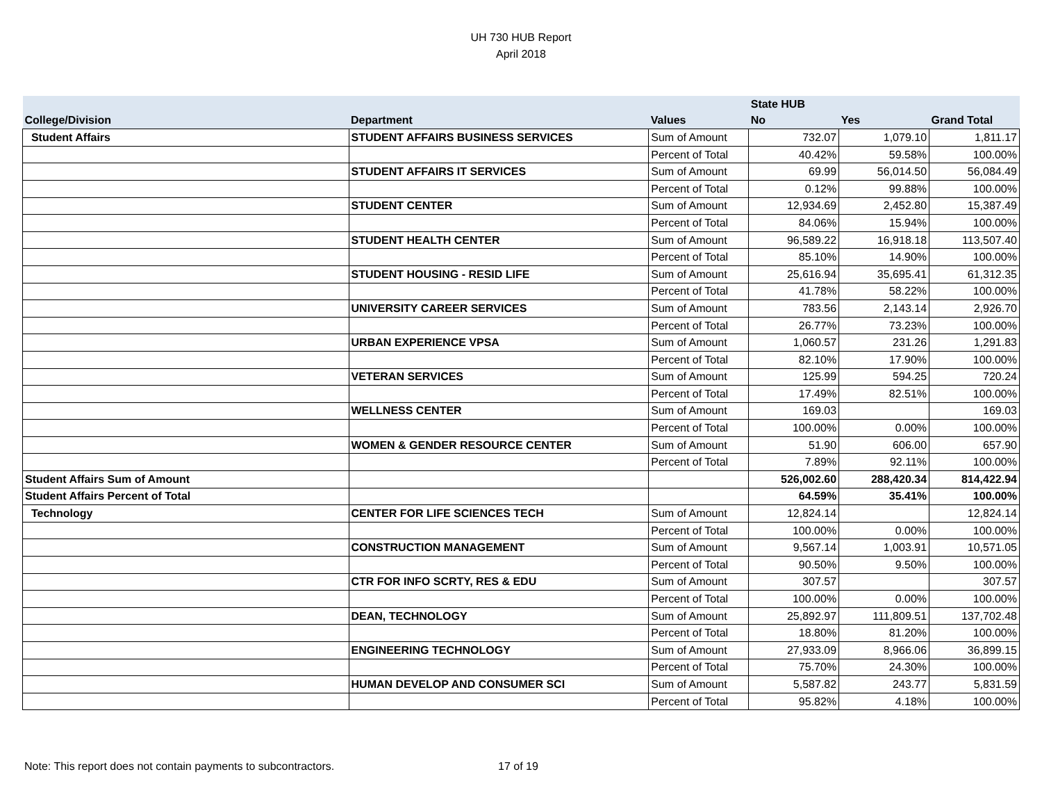UH 730 HUB Report
April 2018
| | | | State HUB | | |
| --- | --- | --- | --- | --- | --- |
| College/Division | Department | Values | No | Yes | Grand Total |
| Student Affairs | STUDENT AFFAIRS BUSINESS SERVICES | Sum of Amount | 732.07 | 1,079.10 | 1,811.17 |
| | | Percent of Total | 40.42% | 59.58% | 100.00% |
| | STUDENT AFFAIRS IT SERVICES | Sum of Amount | 69.99 | 56,014.50 | 56,084.49 |
| | | Percent of Total | 0.12% | 99.88% | 100.00% |
| | STUDENT CENTER | Sum of Amount | 12,934.69 | 2,452.80 | 15,387.49 |
| | | Percent of Total | 84.06% | 15.94% | 100.00% |
| | STUDENT HEALTH CENTER | Sum of Amount | 96,589.22 | 16,918.18 | 113,507.40 |
| | | Percent of Total | 85.10% | 14.90% | 100.00% |
| | STUDENT HOUSING - RESID LIFE | Sum of Amount | 25,616.94 | 35,695.41 | 61,312.35 |
| | | Percent of Total | 41.78% | 58.22% | 100.00% |
| | UNIVERSITY CAREER SERVICES | Sum of Amount | 783.56 | 2,143.14 | 2,926.70 |
| | | Percent of Total | 26.77% | 73.23% | 100.00% |
| | URBAN EXPERIENCE VPSA | Sum of Amount | 1,060.57 | 231.26 | 1,291.83 |
| | | Percent of Total | 82.10% | 17.90% | 100.00% |
| | VETERAN SERVICES | Sum of Amount | 125.99 | 594.25 | 720.24 |
| | | Percent of Total | 17.49% | 82.51% | 100.00% |
| | WELLNESS CENTER | Sum of Amount | 169.03 | | 169.03 |
| | | Percent of Total | 100.00% | 0.00% | 100.00% |
| | WOMEN & GENDER RESOURCE CENTER | Sum of Amount | 51.90 | 606.00 | 657.90 |
| | | Percent of Total | 7.89% | 92.11% | 100.00% |
| Student Affairs Sum of Amount | | | 526,002.60 | 288,420.34 | 814,422.94 |
| Student Affairs Percent of Total | | | 64.59% | 35.41% | 100.00% |
| Technology | CENTER FOR LIFE SCIENCES TECH | Sum of Amount | 12,824.14 | | 12,824.14 |
| | | Percent of Total | 100.00% | 0.00% | 100.00% |
| | CONSTRUCTION MANAGEMENT | Sum of Amount | 9,567.14 | 1,003.91 | 10,571.05 |
| | | Percent of Total | 90.50% | 9.50% | 100.00% |
| | CTR FOR INFO SCRTY, RES & EDU | Sum of Amount | 307.57 | | 307.57 |
| | | Percent of Total | 100.00% | 0.00% | 100.00% |
| | DEAN, TECHNOLOGY | Sum of Amount | 25,892.97 | 111,809.51 | 137,702.48 |
| | | Percent of Total | 18.80% | 81.20% | 100.00% |
| | ENGINEERING TECHNOLOGY | Sum of Amount | 27,933.09 | 8,966.06 | 36,899.15 |
| | | Percent of Total | 75.70% | 24.30% | 100.00% |
| | HUMAN DEVELOP AND CONSUMER SCI | Sum of Amount | 5,587.82 | 243.77 | 5,831.59 |
| | | Percent of Total | 95.82% | 4.18% | 100.00% |
Note: This report does not contain payments to subcontractors. 17 of 19